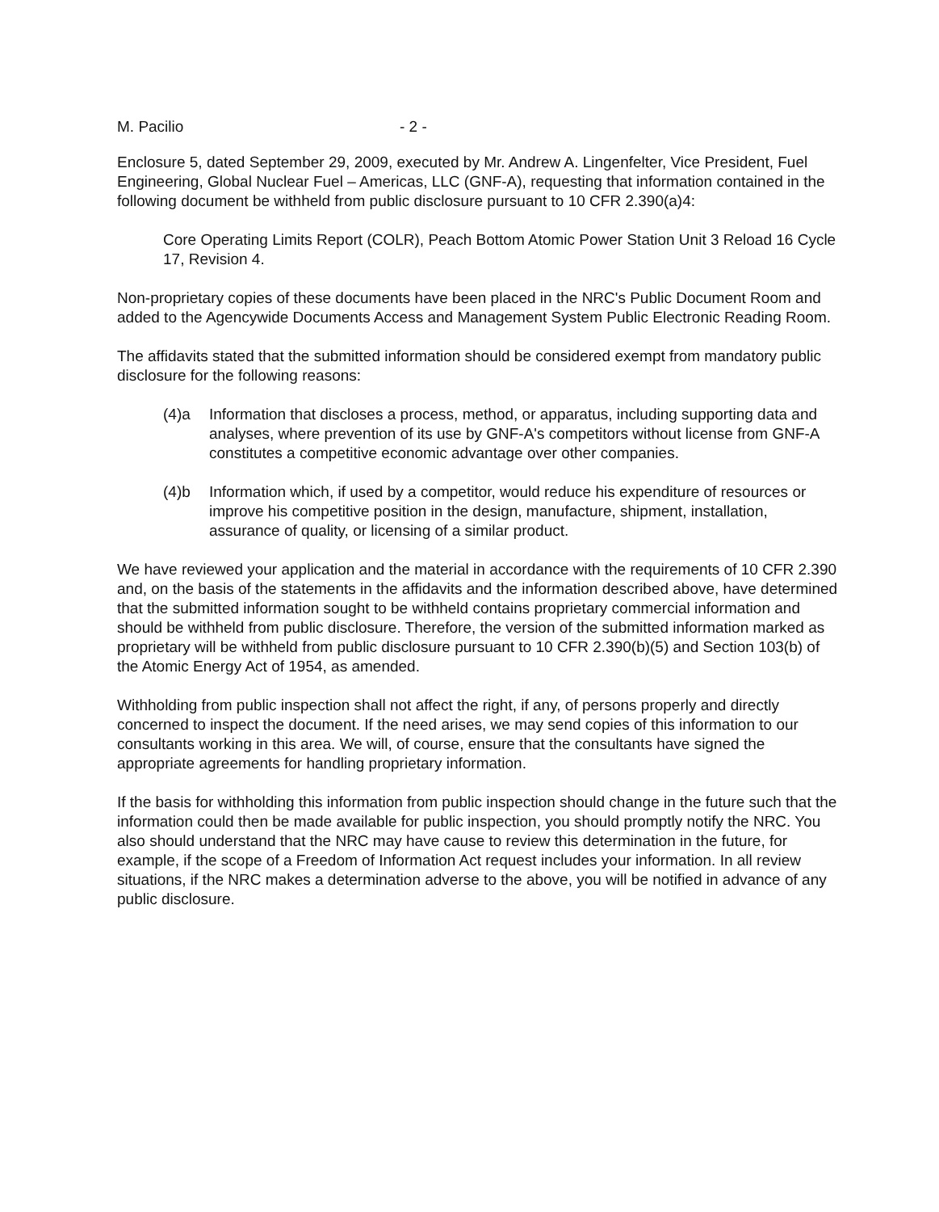M. Pacilio - 2 -
Enclosure 5, dated September 29, 2009, executed by Mr. Andrew A. Lingenfelter, Vice President, Fuel Engineering, Global Nuclear Fuel – Americas, LLC (GNF-A), requesting that information contained in the following document be withheld from public disclosure pursuant to 10 CFR 2.390(a)4:
Core Operating Limits Report (COLR), Peach Bottom Atomic Power Station Unit 3 Reload 16 Cycle 17, Revision 4.
Non-proprietary copies of these documents have been placed in the NRC's Public Document Room and added to the Agencywide Documents Access and Management System Public Electronic Reading Room.
The affidavits stated that the submitted information should be considered exempt from mandatory public disclosure for the following reasons:
(4)a Information that discloses a process, method, or apparatus, including supporting data and analyses, where prevention of its use by GNF-A's competitors without license from GNF-A constitutes a competitive economic advantage over other companies.
(4)b Information which, if used by a competitor, would reduce his expenditure of resources or improve his competitive position in the design, manufacture, shipment, installation, assurance of quality, or licensing of a similar product.
We have reviewed your application and the material in accordance with the requirements of 10 CFR 2.390 and, on the basis of the statements in the affidavits and the information described above, have determined that the submitted information sought to be withheld contains proprietary commercial information and should be withheld from public disclosure. Therefore, the version of the submitted information marked as proprietary will be withheld from public disclosure pursuant to 10 CFR 2.390(b)(5) and Section 103(b) of the Atomic Energy Act of 1954, as amended.
Withholding from public inspection shall not affect the right, if any, of persons properly and directly concerned to inspect the document. If the need arises, we may send copies of this information to our consultants working in this area. We will, of course, ensure that the consultants have signed the appropriate agreements for handling proprietary information.
If the basis for withholding this information from public inspection should change in the future such that the information could then be made available for public inspection, you should promptly notify the NRC. You also should understand that the NRC may have cause to review this determination in the future, for example, if the scope of a Freedom of Information Act request includes your information. In all review situations, if the NRC makes a determination adverse to the above, you will be notified in advance of any public disclosure.